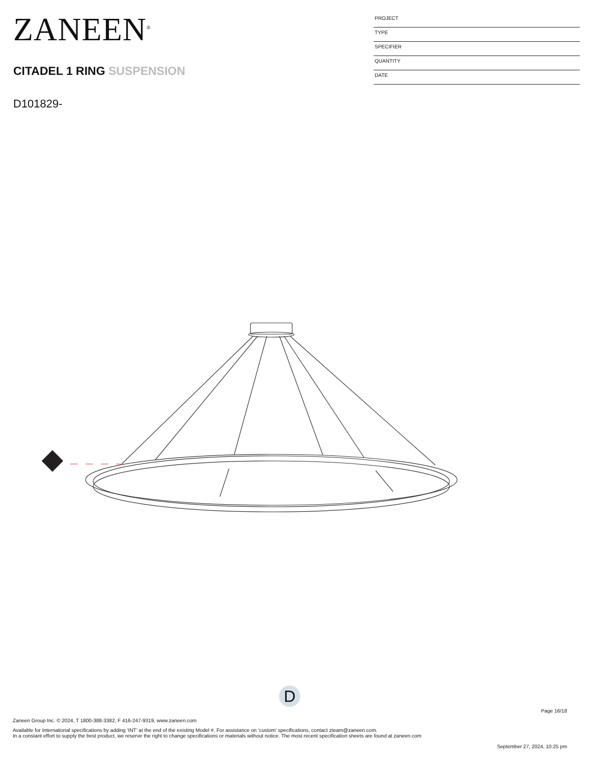ZANEEN<sup>®</sup>
CITADEL 1 RING SUSPENSION
D101829-
PROJECT
TYPE
SPECIFIER
QUANTITY
DATE
D
Page 16/18
Zaneen Group Inc. © 2024, T 1800-388-3382, F 416-247-9319, www.zaneen.com
Available for International specifications by adding ‘INT’ at the end of the existing Model #. For assistance on ‘custom’ specifications, contact zteam@zaneen.com.
In a constant effort to supply the best product, we reserve the right to change specifications or materials without notice. The most recent specification sheets are found at zaneen.com
September 27, 2024, 10:25 pm